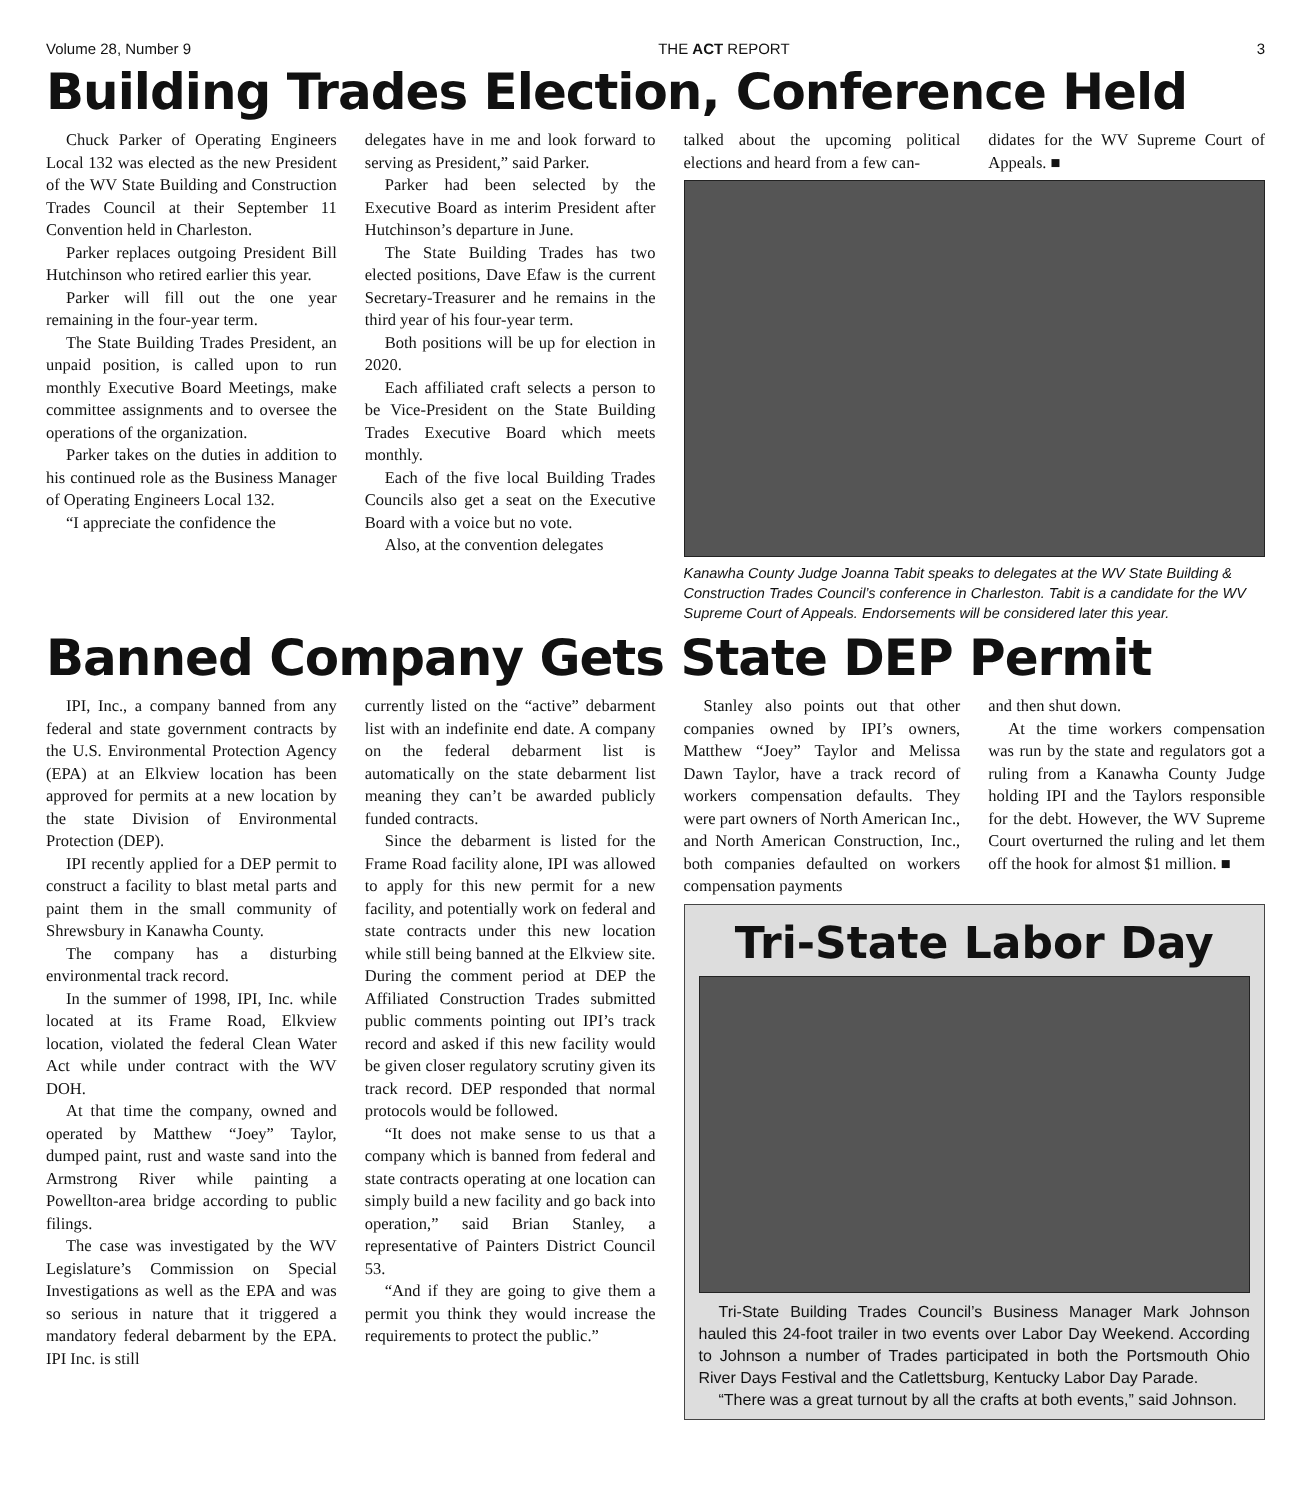Volume 28, Number 9 THE ACT REPORT 3
Building Trades Election, Conference Held
Chuck Parker of Operating Engineers Local 132 was elected as the new President of the WV State Building and Construction Trades Council at their September 11 Convention held in Charleston.
Parker replaces outgoing President Bill Hutchinson who retired earlier this year.
Parker will fill out the one year remaining in the four-year term.
The State Building Trades President, an unpaid position, is called upon to run monthly Executive Board Meetings, make committee assignments and to oversee the operations of the organization.
Parker takes on the duties in addition to his continued role as the Business Manager of Operating Engineers Local 132.
“I appreciate the confidence the
delegates have in me and look forward to serving as President,” said Parker.
Parker had been selected by the Executive Board as interim President after Hutchinson’s departure in June.
The State Building Trades has two elected positions, Dave Efaw is the current Secretary-Treasurer and he remains in the third year of his four-year term.
Both positions will be up for election in 2020.
Each affiliated craft selects a person to be Vice-President on the State Building Trades Executive Board which meets monthly.
Each of the five local Building Trades Councils also get a seat on the Executive Board with a voice but no vote.
Also, at the convention delegates
talked about the upcoming political elections and heard from a few can-
didates for the WV Supreme Court of Appeals. ■
Kanawha County Judge Joanna Tabit speaks to delegates at the WV State Building & Construction Trades Council’s conference in Charleston. Tabit is a candidate for the WV Supreme Court of Appeals. Endorsements will be considered later this year.
Banned Company Gets State DEP Permit
IPI, Inc., a company banned from any federal and state government contracts by the U.S. Environmental Protection Agency (EPA) at an Elkview location has been approved for permits at a new location by the state Division of Environmental Protection (DEP).
IPI recently applied for a DEP permit to construct a facility to blast metal parts and paint them in the small community of Shrewsbury in Kanawha County.
The company has a disturbing environmental track record.
In the summer of 1998, IPI, Inc. while located at its Frame Road, Elkview location, violated the federal Clean Water Act while under contract with the WV DOH.
At that time the company, owned and operated by Matthew “Joey” Taylor, dumped paint, rust and waste sand into the Armstrong River while painting a Powellton-area bridge according to public filings.
The case was investigated by the WV Legislature’s Commission on Special Investigations as well as the EPA and was so serious in nature that it triggered a mandatory federal debarment by the EPA. IPI Inc. is still
currently listed on the “active” debarment list with an indefinite end date. A company on the federal debarment list is automatically on the state debarment list meaning they can’t be awarded publicly funded contracts.
Since the debarment is listed for the Frame Road facility alone, IPI was allowed to apply for this new permit for a new facility, and potentially work on federal and state contracts under this new location while still being banned at the Elkview site. During the comment period at DEP the Affiliated Construction Trades submitted public comments pointing out IPI’s track record and asked if this new facility would be given closer regulatory scrutiny given its track record. DEP responded that normal protocols would be followed.
“It does not make sense to us that a company which is banned from federal and state contracts operating at one location can simply build a new facility and go back into operation,” said Brian Stanley, a representative of Painters District Council 53.
“And if they are going to give them a permit you think they would increase the requirements to protect the public.”
Stanley also points out that other companies owned by IPI’s owners, Matthew “Joey” Taylor and Melissa Dawn Taylor, have a track record of workers compensation defaults. They were part owners of North American Inc., and North American Construction, Inc., both companies defaulted on workers compensation payments
and then shut down.
At the time workers compensation was run by the state and regulators got a ruling from a Kanawha County Judge holding IPI and the Taylors responsible for the debt. However, the WV Supreme Court overturned the ruling and let them off the hook for almost $1 million. ■
Tri-State Labor Day
Tri-State Building Trades Council’s Business Manager Mark Johnson hauled this 24-foot trailer in two events over Labor Day Weekend. According to Johnson a number of Trades participated in both the Portsmouth Ohio River Days Festival and the Catlettsburg, Kentucky Labor Day Parade.
“There was a great turnout by all the crafts at both events,” said Johnson.